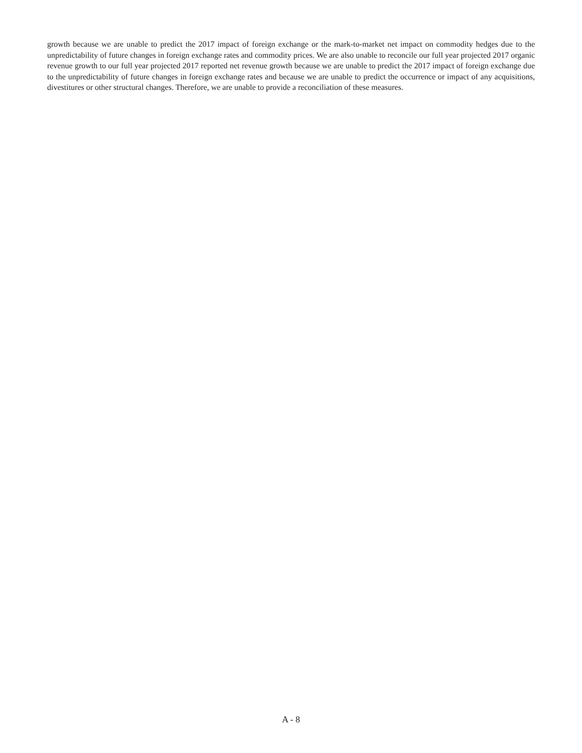growth because we are unable to predict the 2017 impact of foreign exchange or the mark-to-market net impact on commodity hedges due to the unpredictability of future changes in foreign exchange rates and commodity prices. We are also unable to reconcile our full year projected 2017 organic revenue growth to our full year projected 2017 reported net revenue growth because we are unable to predict the 2017 impact of foreign exchange due to the unpredictability of future changes in foreign exchange rates and because we are unable to predict the occurrence or impact of any acquisitions, divestitures or other structural changes. Therefore, we are unable to provide a reconciliation of these measures.
A - 8